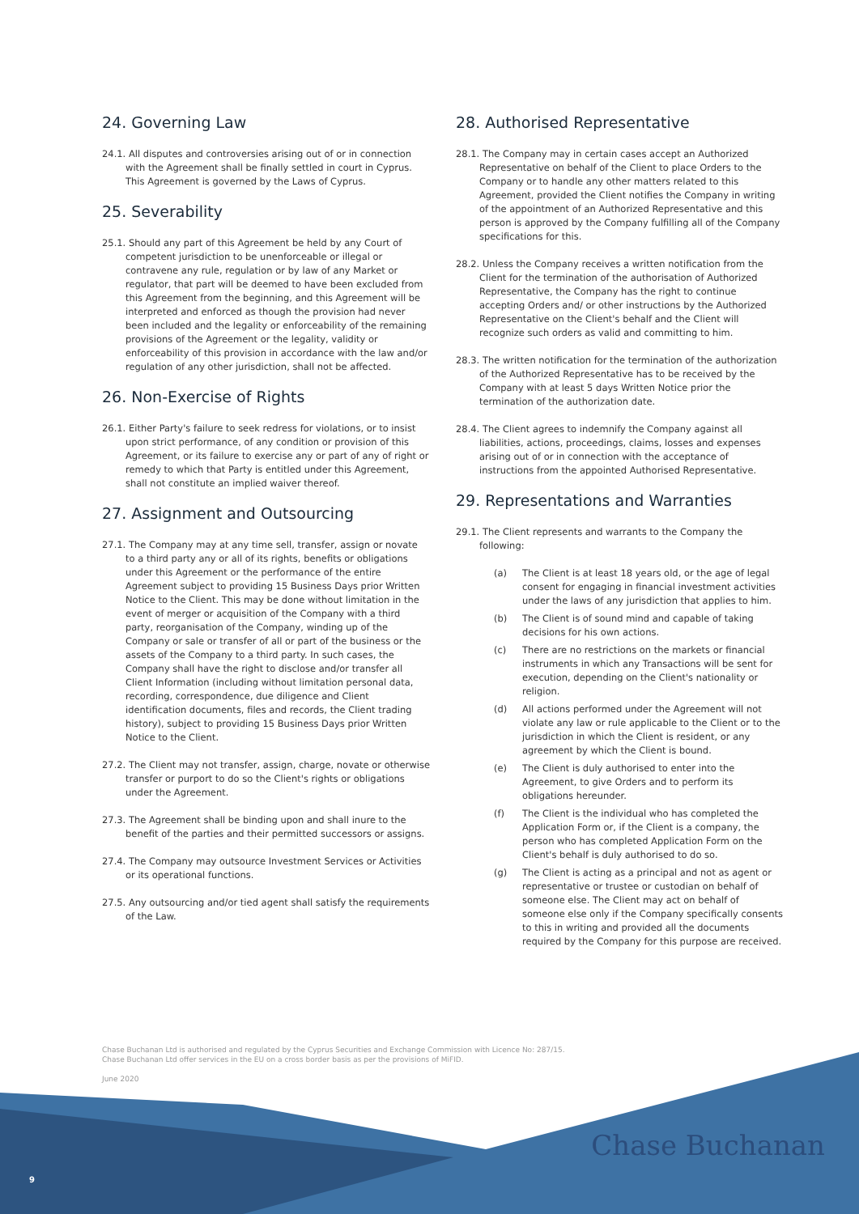24. Governing Law
24.1. All disputes and controversies arising out of or in connection with the Agreement shall be finally settled in court in Cyprus. This Agreement is governed by the Laws of Cyprus.
25. Severability
25.1. Should any part of this Agreement be held by any Court of competent jurisdiction to be unenforceable or illegal or contravene any rule, regulation or by law of any Market or regulator, that part will be deemed to have been excluded from this Agreement from the beginning, and this Agreement will be interpreted and enforced as though the provision had never been included and the legality or enforceability of the remaining provisions of the Agreement or the legality, validity or enforceability of this provision in accordance with the law and/or regulation of any other jurisdiction, shall not be affected.
26. Non-Exercise of Rights
26.1. Either Party's failure to seek redress for violations, or to insist upon strict performance, of any condition or provision of this Agreement, or its failure to exercise any or part of any of right or remedy to which that Party is entitled under this Agreement, shall not constitute an implied waiver thereof.
27. Assignment and Outsourcing
27.1. The Company may at any time sell, transfer, assign or novate to a third party any or all of its rights, benefits or obligations under this Agreement or the performance of the entire Agreement subject to providing 15 Business Days prior Written Notice to the Client. This may be done without limitation in the event of merger or acquisition of the Company with a third party, reorganisation of the Company, winding up of the Company or sale or transfer of all or part of the business or the assets of the Company to a third party. In such cases, the Company shall have the right to disclose and/or transfer all Client Information (including without limitation personal data, recording, correspondence, due diligence and Client identification documents, files and records, the Client trading history), subject to providing 15 Business Days prior Written Notice to the Client.
27.2. The Client may not transfer, assign, charge, novate or otherwise transfer or purport to do so the Client's rights or obligations under the Agreement.
27.3. The Agreement shall be binding upon and shall inure to the benefit of the parties and their permitted successors or assigns.
27.4. The Company may outsource Investment Services or Activities or its operational functions.
27.5. Any outsourcing and/or tied agent shall satisfy the requirements of the Law.
28. Authorised Representative
28.1. The Company may in certain cases accept an Authorized Representative on behalf of the Client to place Orders to the Company or to handle any other matters related to this Agreement, provided the Client notifies the Company in writing of the appointment of an Authorized Representative and this person is approved by the Company fulfilling all of the Company specifications for this.
28.2. Unless the Company receives a written notification from the Client for the termination of the authorisation of Authorized Representative, the Company has the right to continue accepting Orders and/ or other instructions by the Authorized Representative on the Client's behalf and the Client will recognize such orders as valid and committing to him.
28.3. The written notification for the termination of the authorization of the Authorized Representative has to be received by the Company with at least 5 days Written Notice prior the termination of the authorization date.
28.4. The Client agrees to indemnify the Company against all liabilities, actions, proceedings, claims, losses and expenses arising out of or in connection with the acceptance of instructions from the appointed Authorised Representative.
29. Representations and Warranties
29.1. The Client represents and warrants to the Company the following:
(a) The Client is at least 18 years old, or the age of legal consent for engaging in financial investment activities under the laws of any jurisdiction that applies to him.
(b) The Client is of sound mind and capable of taking decisions for his own actions.
(c) There are no restrictions on the markets or financial instruments in which any Transactions will be sent for execution, depending on the Client's nationality or religion.
(d) All actions performed under the Agreement will not violate any law or rule applicable to the Client or to the jurisdiction in which the Client is resident, or any agreement by which the Client is bound.
(e) The Client is duly authorised to enter into the Agreement, to give Orders and to perform its obligations hereunder.
(f) The Client is the individual who has completed the Application Form or, if the Client is a company, the person who has completed Application Form on the Client's behalf is duly authorised to do so.
(g) The Client is acting as a principal and not as agent or representative or trustee or custodian on behalf of someone else. The Client may act on behalf of someone else only if the Company specifically consents to this in writing and provided all the documents required by the Company for this purpose are received.
Chase Buchanan Ltd is authorised and regulated by the Cyprus Securities and Exchange Commission with Licence No: 287/15.
Chase Buchanan Ltd offer services in the EU on a cross border basis as per the provisions of MiFID.
June 2020
Chase Buchanan
9